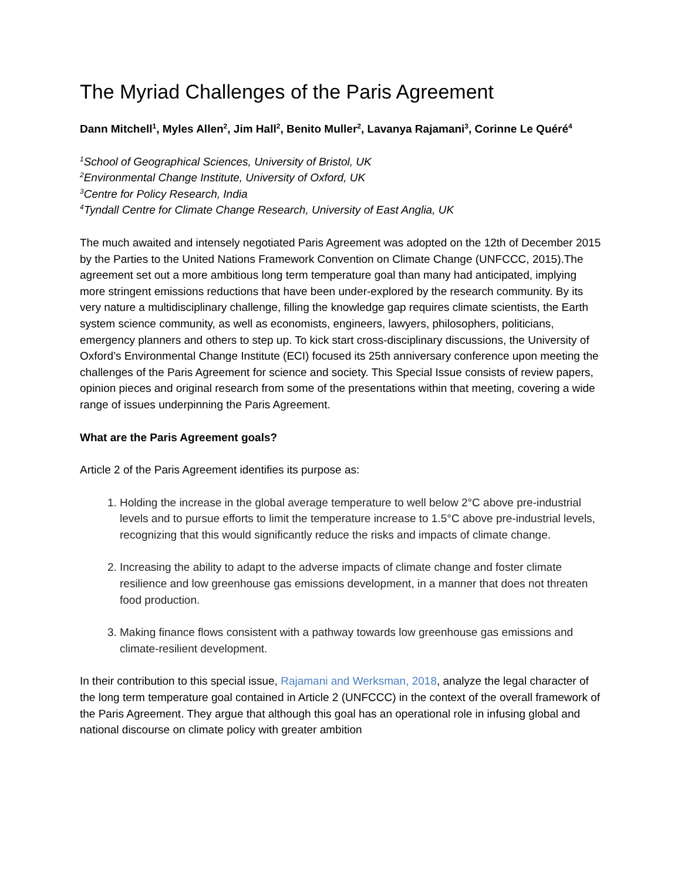The Myriad Challenges of the Paris Agreement
Dann Mitchell<sup>1</sup>, Myles Allen<sup>2</sup>, Jim Hall<sup>2</sup>, Benito Muller<sup>2</sup>, Lavanya Rajamani<sup>3</sup>, Corinne Le Quéré<sup>4</sup>
<sup>1</sup> School of Geographical Sciences, University of Bristol, UK
<sup>2</sup> Environmental Change Institute, University of Oxford, UK
<sup>3</sup> Centre for Policy Research, India
<sup>4</sup> Tyndall Centre for Climate Change Research, University of East Anglia, UK
The much awaited and intensely negotiated Paris Agreement was adopted on the 12th of December 2015 by the Parties to the United Nations Framework Convention on Climate Change (UNFCCC, 2015).The agreement set out a more ambitious long term temperature goal than many had anticipated, implying more stringent emissions reductions that have been under-explored by the research community. By its very nature a multidisciplinary challenge, filling the knowledge gap requires climate scientists, the Earth system science community, as well as economists, engineers, lawyers, philosophers, politicians, emergency planners and others to step up. To kick start cross-disciplinary discussions, the University of Oxford’s Environmental Change Institute (ECI) focused its 25th anniversary conference upon meeting the challenges of the Paris Agreement for science and society. This Special Issue consists of review papers, opinion pieces and original research from some of the presentations within that meeting, covering a wide range of issues underpinning the Paris Agreement.
What are the Paris Agreement goals?
Article 2 of the Paris Agreement identifies its purpose as:
1. Holding the increase in the global average temperature to well below 2°C above pre-industrial levels and to pursue efforts to limit the temperature increase to 1.5°C above pre-industrial levels, recognizing that this would significantly reduce the risks and impacts of climate change.
2. Increasing the ability to adapt to the adverse impacts of climate change and foster climate resilience and low greenhouse gas emissions development, in a manner that does not threaten food production.
3. Making finance flows consistent with a pathway towards low greenhouse gas emissions and climate-resilient development.
In their contribution to this special issue, Rajamani and Werksman, 2018, analyze the legal character of the long term temperature goal contained in Article 2 (UNFCCC) in the context of the overall framework of the Paris Agreement. They argue that although this goal has an operational role in infusing global and national discourse on climate policy with greater ambition